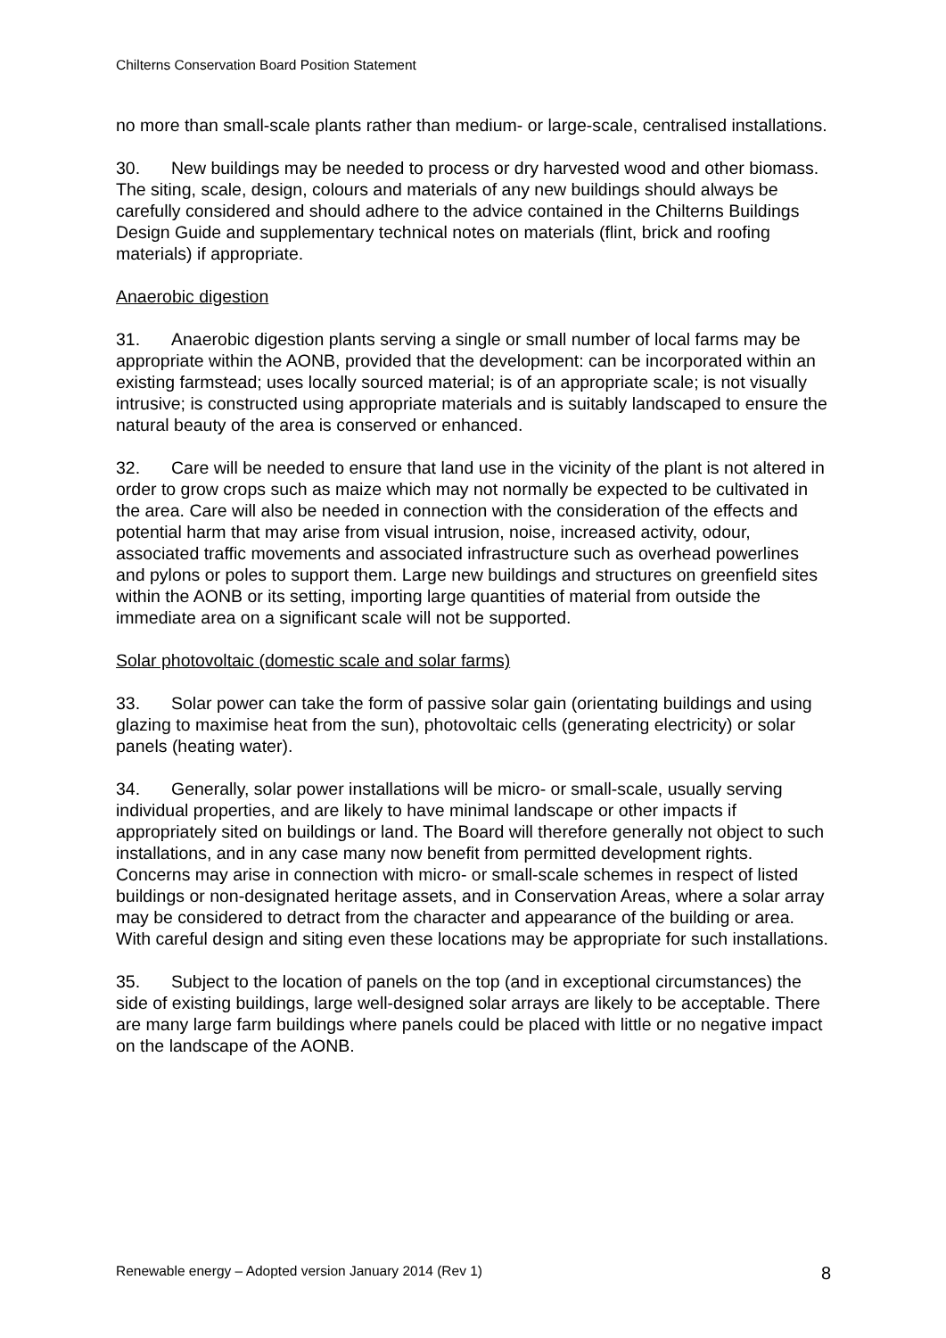Chilterns Conservation Board Position Statement
no more than small-scale plants rather than medium- or large-scale, centralised installations.
30. New buildings may be needed to process or dry harvested wood and other biomass. The siting, scale, design, colours and materials of any new buildings should always be carefully considered and should adhere to the advice contained in the Chilterns Buildings Design Guide and supplementary technical notes on materials (flint, brick and roofing materials) if appropriate.
Anaerobic digestion
31. Anaerobic digestion plants serving a single or small number of local farms may be appropriate within the AONB, provided that the development: can be incorporated within an existing farmstead; uses locally sourced material; is of an appropriate scale; is not visually intrusive; is constructed using appropriate materials and is suitably landscaped to ensure the natural beauty of the area is conserved or enhanced.
32. Care will be needed to ensure that land use in the vicinity of the plant is not altered in order to grow crops such as maize which may not normally be expected to be cultivated in the area. Care will also be needed in connection with the consideration of the effects and potential harm that may arise from visual intrusion, noise, increased activity, odour, associated traffic movements and associated infrastructure such as overhead powerlines and pylons or poles to support them. Large new buildings and structures on greenfield sites within the AONB or its setting, importing large quantities of material from outside the immediate area on a significant scale will not be supported.
Solar photovoltaic (domestic scale and solar farms)
33. Solar power can take the form of passive solar gain (orientating buildings and using glazing to maximise heat from the sun), photovoltaic cells (generating electricity) or solar panels (heating water).
34. Generally, solar power installations will be micro- or small-scale, usually serving individual properties, and are likely to have minimal landscape or other impacts if appropriately sited on buildings or land. The Board will therefore generally not object to such installations, and in any case many now benefit from permitted development rights. Concerns may arise in connection with micro- or small-scale schemes in respect of listed buildings or non-designated heritage assets, and in Conservation Areas, where a solar array may be considered to detract from the character and appearance of the building or area. With careful design and siting even these locations may be appropriate for such installations.
35. Subject to the location of panels on the top (and in exceptional circumstances) the side of existing buildings, large well-designed solar arrays are likely to be acceptable. There are many large farm buildings where panels could be placed with little or no negative impact on the landscape of the AONB.
Renewable energy – Adopted version January 2014 (Rev 1) 8